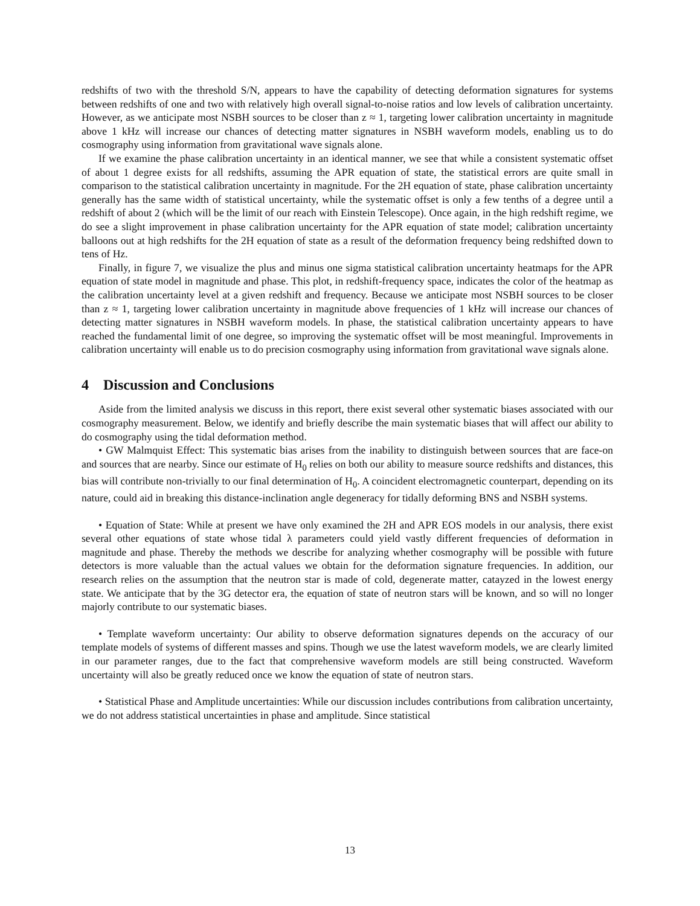redshifts of two with the threshold S/N, appears to have the capability of detecting deformation signatures for systems between redshifts of one and two with relatively high overall signal-to-noise ratios and low levels of calibration uncertainty. However, as we anticipate most NSBH sources to be closer than z ≈ 1, targeting lower calibration uncertainty in magnitude above 1 kHz will increase our chances of detecting matter signatures in NSBH waveform models, enabling us to do cosmography using information from gravitational wave signals alone.
If we examine the phase calibration uncertainty in an identical manner, we see that while a consistent systematic offset of about 1 degree exists for all redshifts, assuming the APR equation of state, the statistical errors are quite small in comparison to the statistical calibration uncertainty in magnitude. For the 2H equation of state, phase calibration uncertainty generally has the same width of statistical uncertainty, while the systematic offset is only a few tenths of a degree until a redshift of about 2 (which will be the limit of our reach with Einstein Telescope). Once again, in the high redshift regime, we do see a slight improvement in phase calibration uncertainty for the APR equation of state model; calibration uncertainty balloons out at high redshifts for the 2H equation of state as a result of the deformation frequency being redshifted down to tens of Hz.
Finally, in figure 7, we visualize the plus and minus one sigma statistical calibration uncertainty heatmaps for the APR equation of state model in magnitude and phase. This plot, in redshift-frequency space, indicates the color of the heatmap as the calibration uncertainty level at a given redshift and frequency. Because we anticipate most NSBH sources to be closer than z ≈ 1, targeting lower calibration uncertainty in magnitude above frequencies of 1 kHz will increase our chances of detecting matter signatures in NSBH waveform models. In phase, the statistical calibration uncertainty appears to have reached the fundamental limit of one degree, so improving the systematic offset will be most meaningful. Improvements in calibration uncertainty will enable us to do precision cosmography using information from gravitational wave signals alone.
4 Discussion and Conclusions
Aside from the limited analysis we discuss in this report, there exist several other systematic biases associated with our cosmography measurement. Below, we identify and briefly describe the main systematic biases that will affect our ability to do cosmography using the tidal deformation method.
• GW Malmquist Effect: This systematic bias arises from the inability to distinguish between sources that are face-on and sources that are nearby. Since our estimate of H<sub>0</sub> relies on both our ability to measure source redshifts and distances, this bias will contribute non-trivially to our final determination of H<sub>0</sub>. A coincident electromagnetic counterpart, depending on its nature, could aid in breaking this distance-inclination angle degeneracy for tidally deforming BNS and NSBH systems.
• Equation of State: While at present we have only examined the 2H and APR EOS models in our analysis, there exist several other equations of state whose tidal λ parameters could yield vastly different frequencies of deformation in magnitude and phase. Thereby the methods we describe for analyzing whether cosmography will be possible with future detectors is more valuable than the actual values we obtain for the deformation signature frequencies. In addition, our research relies on the assumption that the neutron star is made of cold, degenerate matter, catayzed in the lowest energy state. We anticipate that by the 3G detector era, the equation of state of neutron stars will be known, and so will no longer majorly contribute to our systematic biases.
• Template waveform uncertainty: Our ability to observe deformation signatures depends on the accuracy of our template models of systems of different masses and spins. Though we use the latest waveform models, we are clearly limited in our parameter ranges, due to the fact that comprehensive waveform models are still being constructed. Waveform uncertainty will also be greatly reduced once we know the equation of state of neutron stars.
• Statistical Phase and Amplitude uncertainties: While our discussion includes contributions from calibration uncertainty, we do not address statistical uncertainties in phase and amplitude. Since statistical
13